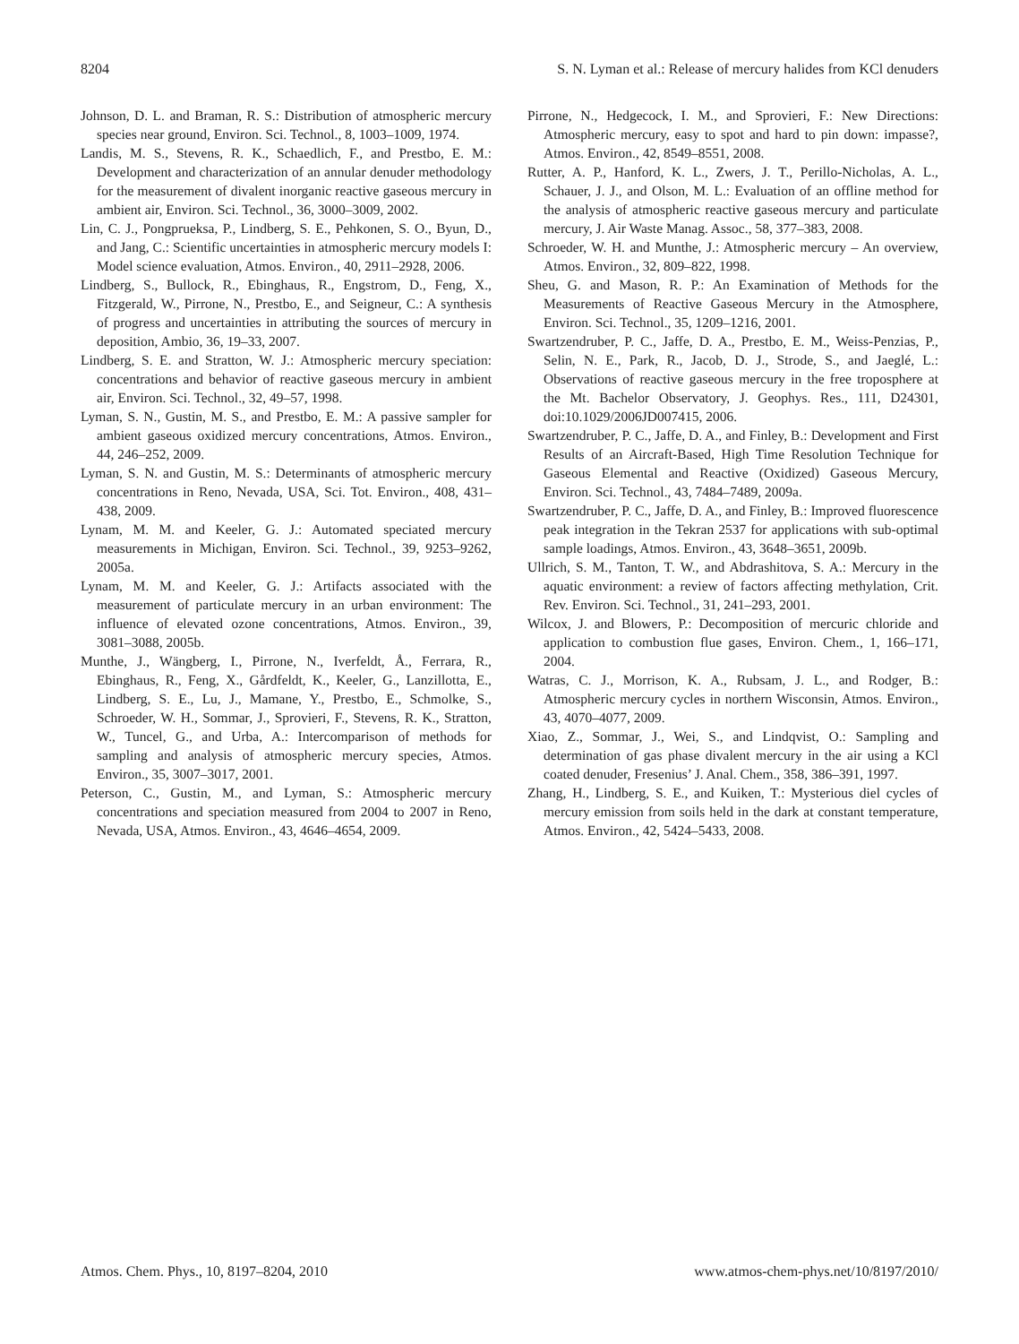8204 S. N. Lyman et al.: Release of mercury halides from KCl denuders
Johnson, D. L. and Braman, R. S.: Distribution of atmospheric mercury species near ground, Environ. Sci. Technol., 8, 1003–1009, 1974.
Landis, M. S., Stevens, R. K., Schaedlich, F., and Prestbo, E. M.: Development and characterization of an annular denuder methodology for the measurement of divalent inorganic reactive gaseous mercury in ambient air, Environ. Sci. Technol., 36, 3000–3009, 2002.
Lin, C. J., Pongprueksa, P., Lindberg, S. E., Pehkonen, S. O., Byun, D., and Jang, C.: Scientific uncertainties in atmospheric mercury models I: Model science evaluation, Atmos. Environ., 40, 2911–2928, 2006.
Lindberg, S., Bullock, R., Ebinghaus, R., Engstrom, D., Feng, X., Fitzgerald, W., Pirrone, N., Prestbo, E., and Seigneur, C.: A synthesis of progress and uncertainties in attributing the sources of mercury in deposition, Ambio, 36, 19–33, 2007.
Lindberg, S. E. and Stratton, W. J.: Atmospheric mercury speciation: concentrations and behavior of reactive gaseous mercury in ambient air, Environ. Sci. Technol., 32, 49–57, 1998.
Lyman, S. N., Gustin, M. S., and Prestbo, E. M.: A passive sampler for ambient gaseous oxidized mercury concentrations, Atmos. Environ., 44, 246–252, 2009.
Lyman, S. N. and Gustin, M. S.: Determinants of atmospheric mercury concentrations in Reno, Nevada, USA, Sci. Tot. Environ., 408, 431–438, 2009.
Lynam, M. M. and Keeler, G. J.: Automated speciated mercury measurements in Michigan, Environ. Sci. Technol., 39, 9253–9262, 2005a.
Lynam, M. M. and Keeler, G. J.: Artifacts associated with the measurement of particulate mercury in an urban environment: The influence of elevated ozone concentrations, Atmos. Environ., 39, 3081–3088, 2005b.
Munthe, J., Wängberg, I., Pirrone, N., Iverfeldt, Å., Ferrara, R., Ebinghaus, R., Feng, X., Gårdfeldt, K., Keeler, G., Lanzillotta, E., Lindberg, S. E., Lu, J., Mamane, Y., Prestbo, E., Schmolke, S., Schroeder, W. H., Sommar, J., Sprovieri, F., Stevens, R. K., Stratton, W., Tuncel, G., and Urba, A.: Intercomparison of methods for sampling and analysis of atmospheric mercury species, Atmos. Environ., 35, 3007–3017, 2001.
Peterson, C., Gustin, M., and Lyman, S.: Atmospheric mercury concentrations and speciation measured from 2004 to 2007 in Reno, Nevada, USA, Atmos. Environ., 43, 4646–4654, 2009.
Pirrone, N., Hedgecock, I. M., and Sprovieri, F.: New Directions: Atmospheric mercury, easy to spot and hard to pin down: impasse?, Atmos. Environ., 42, 8549–8551, 2008.
Rutter, A. P., Hanford, K. L., Zwers, J. T., Perillo-Nicholas, A. L., Schauer, J. J., and Olson, M. L.: Evaluation of an offline method for the analysis of atmospheric reactive gaseous mercury and particulate mercury, J. Air Waste Manag. Assoc., 58, 377–383, 2008.
Schroeder, W. H. and Munthe, J.: Atmospheric mercury – An overview, Atmos. Environ., 32, 809–822, 1998.
Sheu, G. and Mason, R. P.: An Examination of Methods for the Measurements of Reactive Gaseous Mercury in the Atmosphere, Environ. Sci. Technol., 35, 1209–1216, 2001.
Swartzendruber, P. C., Jaffe, D. A., Prestbo, E. M., Weiss-Penzias, P., Selin, N. E., Park, R., Jacob, D. J., Strode, S., and Jaeglé, L.: Observations of reactive gaseous mercury in the free troposphere at the Mt. Bachelor Observatory, J. Geophys. Res., 111, D24301, doi:10.1029/2006JD007415, 2006.
Swartzendruber, P. C., Jaffe, D. A., and Finley, B.: Development and First Results of an Aircraft-Based, High Time Resolution Technique for Gaseous Elemental and Reactive (Oxidized) Gaseous Mercury, Environ. Sci. Technol., 43, 7484–7489, 2009a.
Swartzendruber, P. C., Jaffe, D. A., and Finley, B.: Improved fluorescence peak integration in the Tekran 2537 for applications with sub-optimal sample loadings, Atmos. Environ., 43, 3648–3651, 2009b.
Ullrich, S. M., Tanton, T. W., and Abdrashitova, S. A.: Mercury in the aquatic environment: a review of factors affecting methylation, Crit. Rev. Environ. Sci. Technol., 31, 241–293, 2001.
Wilcox, J. and Blowers, P.: Decomposition of mercuric chloride and application to combustion flue gases, Environ. Chem., 1, 166–171, 2004.
Watras, C. J., Morrison, K. A., Rubsam, J. L., and Rodger, B.: Atmospheric mercury cycles in northern Wisconsin, Atmos. Environ., 43, 4070–4077, 2009.
Xiao, Z., Sommar, J., Wei, S., and Lindqvist, O.: Sampling and determination of gas phase divalent mercury in the air using a KCl coated denuder, Fresenius’ J. Anal. Chem., 358, 386–391, 1997.
Zhang, H., Lindberg, S. E., and Kuiken, T.: Mysterious diel cycles of mercury emission from soils held in the dark at constant temperature, Atmos. Environ., 42, 5424–5433, 2008.
Atmos. Chem. Phys., 10, 8197–8204, 2010 www.atmos-chem-phys.net/10/8197/2010/